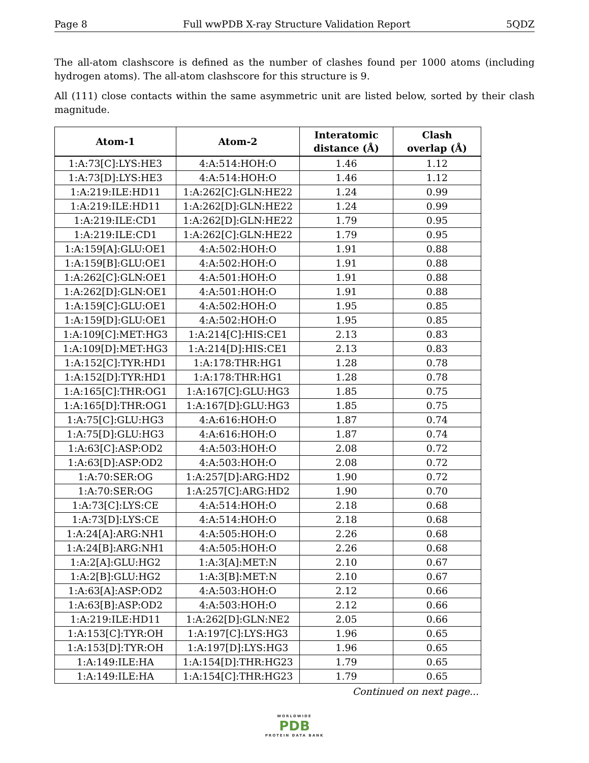Page 8 Full wwPDB X-ray Structure Validation Report 5QDZ
The all-atom clashscore is defined as the number of clashes found per 1000 atoms (including hydrogen atoms). The all-atom clashscore for this structure is 9.
All (111) close contacts within the same asymmetric unit are listed below, sorted by their clash magnitude.
| Atom-1 | Atom-2 | Interatomic distance (Å) | Clash overlap (Å) |
| --- | --- | --- | --- |
| 1:A:73[C]:LYS:HE3 | 4:A:514:HOH:O | 1.46 | 1.12 |
| 1:A:73[D]:LYS:HE3 | 4:A:514:HOH:O | 1.46 | 1.12 |
| 1:A:219:ILE:HD11 | 1:A:262[C]:GLN:HE22 | 1.24 | 0.99 |
| 1:A:219:ILE:HD11 | 1:A:262[D]:GLN:HE22 | 1.24 | 0.99 |
| 1:A:219:ILE:CD1 | 1:A:262[D]:GLN:HE22 | 1.79 | 0.95 |
| 1:A:219:ILE:CD1 | 1:A:262[C]:GLN:HE22 | 1.79 | 0.95 |
| 1:A:159[A]:GLU:OE1 | 4:A:502:HOH:O | 1.91 | 0.88 |
| 1:A:159[B]:GLU:OE1 | 4:A:502:HOH:O | 1.91 | 0.88 |
| 1:A:262[C]:GLN:OE1 | 4:A:501:HOH:O | 1.91 | 0.88 |
| 1:A:262[D]:GLN:OE1 | 4:A:501:HOH:O | 1.91 | 0.88 |
| 1:A:159[C]:GLU:OE1 | 4:A:502:HOH:O | 1.95 | 0.85 |
| 1:A:159[D]:GLU:OE1 | 4:A:502:HOH:O | 1.95 | 0.85 |
| 1:A:109[C]:MET:HG3 | 1:A:214[C]:HIS:CE1 | 2.13 | 0.83 |
| 1:A:109[D]:MET:HG3 | 1:A:214[D]:HIS:CE1 | 2.13 | 0.83 |
| 1:A:152[C]:TYR:HD1 | 1:A:178:THR:HG1 | 1.28 | 0.78 |
| 1:A:152[D]:TYR:HD1 | 1:A:178:THR:HG1 | 1.28 | 0.78 |
| 1:A:165[C]:THR:OG1 | 1:A:167[C]:GLU:HG3 | 1.85 | 0.75 |
| 1:A:165[D]:THR:OG1 | 1:A:167[D]:GLU:HG3 | 1.85 | 0.75 |
| 1:A:75[C]:GLU:HG3 | 4:A:616:HOH:O | 1.87 | 0.74 |
| 1:A:75[D]:GLU:HG3 | 4:A:616:HOH:O | 1.87 | 0.74 |
| 1:A:63[C]:ASP:OD2 | 4:A:503:HOH:O | 2.08 | 0.72 |
| 1:A:63[D]:ASP:OD2 | 4:A:503:HOH:O | 2.08 | 0.72 |
| 1:A:70:SER:OG | 1:A:257[D]:ARG:HD2 | 1.90 | 0.72 |
| 1:A:70:SER:OG | 1:A:257[C]:ARG:HD2 | 1.90 | 0.70 |
| 1:A:73[C]:LYS:CE | 4:A:514:HOH:O | 2.18 | 0.68 |
| 1:A:73[D]:LYS:CE | 4:A:514:HOH:O | 2.18 | 0.68 |
| 1:A:24[A]:ARG:NH1 | 4:A:505:HOH:O | 2.26 | 0.68 |
| 1:A:24[B]:ARG:NH1 | 4:A:505:HOH:O | 2.26 | 0.68 |
| 1:A:2[A]:GLU:HG2 | 1:A:3[A]:MET:N | 2.10 | 0.67 |
| 1:A:2[B]:GLU:HG2 | 1:A:3[B]:MET:N | 2.10 | 0.67 |
| 1:A:63[A]:ASP:OD2 | 4:A:503:HOH:O | 2.12 | 0.66 |
| 1:A:63[B]:ASP:OD2 | 4:A:503:HOH:O | 2.12 | 0.66 |
| 1:A:219:ILE:HD11 | 1:A:262[D]:GLN:NE2 | 2.05 | 0.66 |
| 1:A:153[C]:TYR:OH | 1:A:197[C]:LYS:HG3 | 1.96 | 0.65 |
| 1:A:153[D]:TYR:OH | 1:A:197[D]:LYS:HG3 | 1.96 | 0.65 |
| 1:A:149:ILE:HA | 1:A:154[D]:THR:HG23 | 1.79 | 0.65 |
| 1:A:149:ILE:HA | 1:A:154[C]:THR:HG23 | 1.79 | 0.65 |
Continued on next page...
WORLDWIDE
PDB
PROTEIN DATA BANK